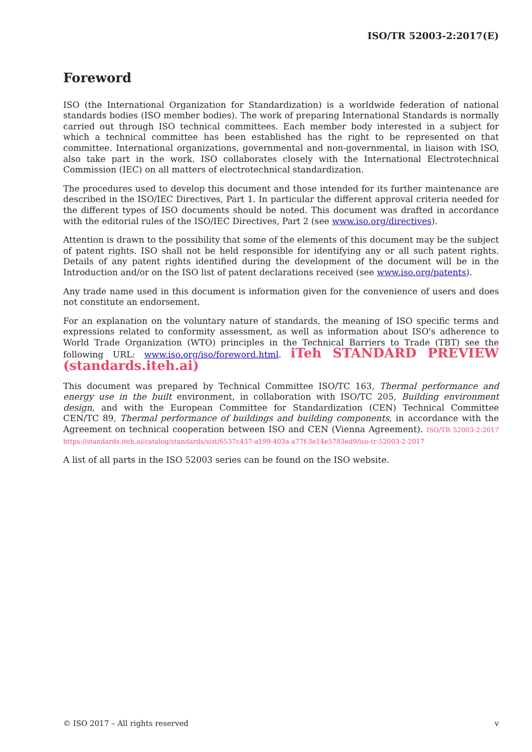ISO/TR 52003-2:2017(E)
Foreword
ISO (the International Organization for Standardization) is a worldwide federation of national standards bodies (ISO member bodies). The work of preparing International Standards is normally carried out through ISO technical committees. Each member body interested in a subject for which a technical committee has been established has the right to be represented on that committee. International organizations, governmental and non-governmental, in liaison with ISO, also take part in the work. ISO collaborates closely with the International Electrotechnical Commission (IEC) on all matters of electrotechnical standardization.
The procedures used to develop this document and those intended for its further maintenance are described in the ISO/IEC Directives, Part 1. In particular the different approval criteria needed for the different types of ISO documents should be noted. This document was drafted in accordance with the editorial rules of the ISO/IEC Directives, Part 2 (see www.iso.org/directives).
Attention is drawn to the possibility that some of the elements of this document may be the subject of patent rights. ISO shall not be held responsible for identifying any or all such patent rights. Details of any patent rights identified during the development of the document will be in the Introduction and/or on the ISO list of patent declarations received (see www.iso.org/patents).
Any trade name used in this document is information given for the convenience of users and does not constitute an endorsement.
For an explanation on the voluntary nature of standards, the meaning of ISO specific terms and expressions related to conformity assessment, as well as information about ISO's adherence to World Trade Organization (WTO) principles in the Technical Barriers to Trade (TBT) see the following URL: www.iso.org/iso/foreword.html. iTeh STANDARD PREVIEW (standards.iteh.ai)
This document was prepared by Technical Committee ISO/TC 163, Thermal performance and energy use in the built environment, in collaboration with ISO/TC 205, Building environment design, and with the European Committee for Standardization (CEN) Technical Committee CEN/TC 89, Thermal performance of buildings and building components, in accordance with the Agreement on technical cooperation between ISO and CEN (Vienna Agreement). ISO/TR 52003-2:2017 https://standards.iteh.ai/catalog/standards/sist/6537c437-a199-403a-a77f-3e14e5783ed9/iso-tr-52003-2-2017
A list of all parts in the ISO 52003 series can be found on the ISO website.
© ISO 2017 – All rights reserved v